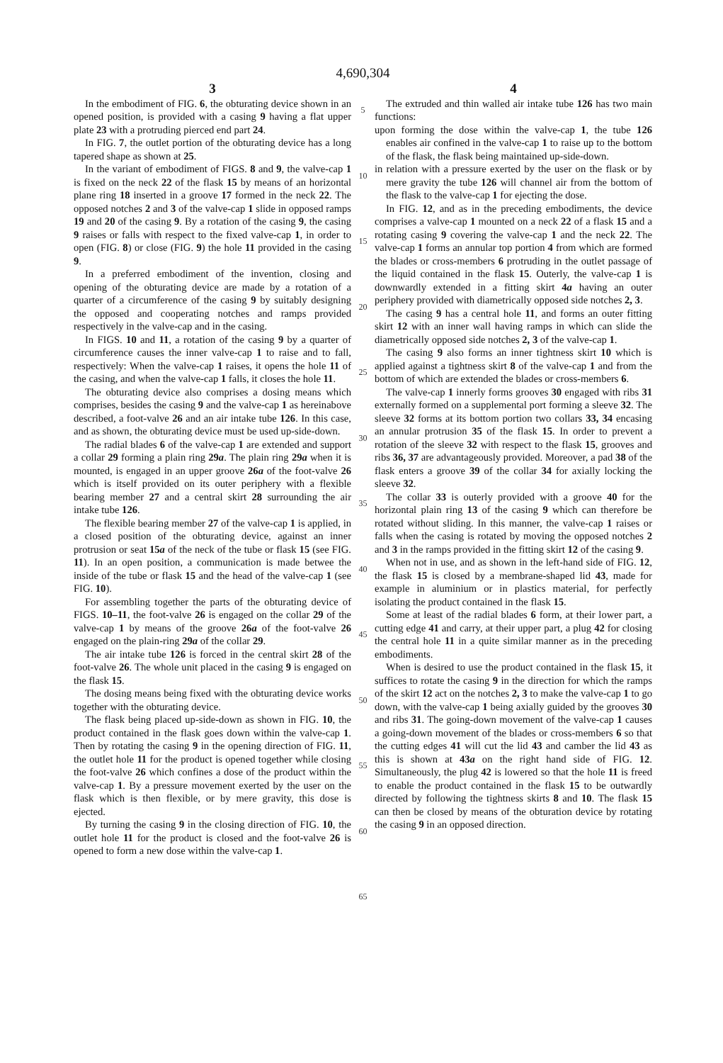4,690,304
3
In the embodiment of FIG. 6, the obturating device shown in an opened position, is provided with a casing 9 having a flat upper plate 23 with a protruding pierced end part 24.
In FIG. 7, the outlet portion of the obturating device has a long tapered shape as shown at 25.
In the variant of embodiment of FIGS. 8 and 9, the valve-cap 1 is fixed on the neck 22 of the flask 15 by means of an horizontal plane ring 18 inserted in a groove 17 formed in the neck 22. The opposed notches 2 and 3 of the valve-cap 1 slide in opposed ramps 19 and 20 of the casing 9. By a rotation of the casing 9, the casing 9 raises or falls with respect to the fixed valve-cap 1, in order to open (FIG. 8) or close (FIG. 9) the hole 11 provided in the casing 9.
In a preferred embodiment of the invention, closing and opening of the obturating device are made by a rotation of a quarter of a circumference of the casing 9 by suitably designing the opposed and cooperating notches and ramps provided respectively in the valve-cap and in the casing.
In FIGS. 10 and 11, a rotation of the casing 9 by a quarter of circumference causes the inner valve-cap 1 to raise and to fall, respectively: When the valve-cap 1 raises, it opens the hole 11 of the casing, and when the valve-cap 1 falls, it closes the hole 11.
The obturating device also comprises a dosing means which comprises, besides the casing 9 and the valve-cap 1 as hereinabove described, a foot-valve 26 and an air intake tube 126. In this case, and as shown, the obturating device must be used up-side-down.
The radial blades 6 of the valve-cap 1 are extended and support a collar 29 forming a plain ring 29a. The plain ring 29a when it is mounted, is engaged in an upper groove 26a of the foot-valve 26 which is itself provided on its outer periphery with a flexible bearing member 27 and a central skirt 28 surrounding the air intake tube 126.
The flexible bearing member 27 of the valve-cap 1 is applied, in a closed position of the obturating device, against an inner protrusion or seat 15a of the neck of the tube or flask 15 (see FIG. 11). In an open position, a communication is made betwee the inside of the tube or flask 15 and the head of the valve-cap 1 (see FIG. 10).
For assembling together the parts of the obturating device of FIGS. 10–11, the foot-valve 26 is engaged on the collar 29 of the valve-cap 1 by means of the groove 26a of the foot-valve 26 engaged on the plain-ring 29a of the collar 29.
The air intake tube 126 is forced in the central skirt 28 of the foot-valve 26. The whole unit placed in the casing 9 is engaged on the flask 15.
The dosing means being fixed with the obturating device works together with the obturating device.
The flask being placed up-side-down as shown in FIG. 10, the product contained in the flask goes down within the valve-cap 1. Then by rotating the casing 9 in the opening direction of FIG. 11, the outlet hole 11 for the product is opened together while closing the foot-valve 26 which confines a dose of the product within the valve-cap 1. By a pressure movement exerted by the user on the flask which is then flexible, or by mere gravity, this dose is ejected.
By turning the casing 9 in the closing direction of FIG. 10, the outlet hole 11 for the product is closed and the foot-valve 26 is opened to form a new dose within the valve-cap 1.
5
10
15
20
25
30
35
40
45
50
55
60
65
4
The extruded and thin walled air intake tube 126 has two main functions:
upon forming the dose within the valve-cap 1, the tube 126 enables air confined in the valve-cap 1 to raise up to the bottom of the flask, the flask being maintained up-side-down.
in relation with a pressure exerted by the user on the flask or by mere gravity the tube 126 will channel air from the bottom of the flask to the valve-cap 1 for ejecting the dose.
In FIG. 12, and as in the preceding embodiments, the device comprises a valve-cap 1 mounted on a neck 22 of a flask 15 and a rotating casing 9 covering the valve-cap 1 and the neck 22. The valve-cap 1 forms an annular top portion 4 from which are formed the blades or cross-members 6 protruding in the outlet passage of the liquid contained in the flask 15. Outerly, the valve-cap 1 is downwardly extended in a fitting skirt 4a having an outer periphery provided with diametrically opposed side notches 2, 3.
The casing 9 has a central hole 11, and forms an outer fitting skirt 12 with an inner wall having ramps in which can slide the diametrically opposed side notches 2, 3 of the valve-cap 1.
The casing 9 also forms an inner tightness skirt 10 which is applied against a tightness skirt 8 of the valve-cap 1 and from the bottom of which are extended the blades or cross-members 6.
The valve-cap 1 innerly forms grooves 30 engaged with ribs 31 externally formed on a supplemental port forming a sleeve 32. The sleeve 32 forms at its bottom portion two collars 33, 34 encasing an annular protrusion 35 of the flask 15. In order to prevent a rotation of the sleeve 32 with respect to the flask 15, grooves and ribs 36, 37 are advantageously provided. Moreover, a pad 38 of the flask enters a groove 39 of the collar 34 for axially locking the sleeve 32.
The collar 33 is outerly provided with a groove 40 for the horizontal plain ring 13 of the casing 9 which can therefore be rotated without sliding. In this manner, the valve-cap 1 raises or falls when the casing is rotated by moving the opposed notches 2 and 3 in the ramps provided in the fitting skirt 12 of the casing 9.
When not in use, and as shown in the left-hand side of FIG. 12, the flask 15 is closed by a membrane-shaped lid 43, made for example in aluminium or in plastics material, for perfectly isolating the product contained in the flask 15.
Some at least of the radial blades 6 form, at their lower part, a cutting edge 41 and carry, at their upper part, a plug 42 for closing the central hole 11 in a quite similar manner as in the preceding embodiments.
When is desired to use the product contained in the flask 15, it suffices to rotate the casing 9 in the direction for which the ramps of the skirt 12 act on the notches 2, 3 to make the valve-cap 1 to go down, with the valve-cap 1 being axially guided by the grooves 30 and ribs 31. The going-down movement of the valve-cap 1 causes a going-down movement of the blades or cross-members 6 so that the cutting edges 41 will cut the lid 43 and camber the lid 43 as this is shown at 43a on the right hand side of FIG. 12. Simultaneously, the plug 42 is lowered so that the hole 11 is freed to enable the product contained in the flask 15 to be outwardly directed by following the tightness skirts 8 and 10. The flask 15 can then be closed by means of the obturation device by rotating the casing 9 in an opposed direction.